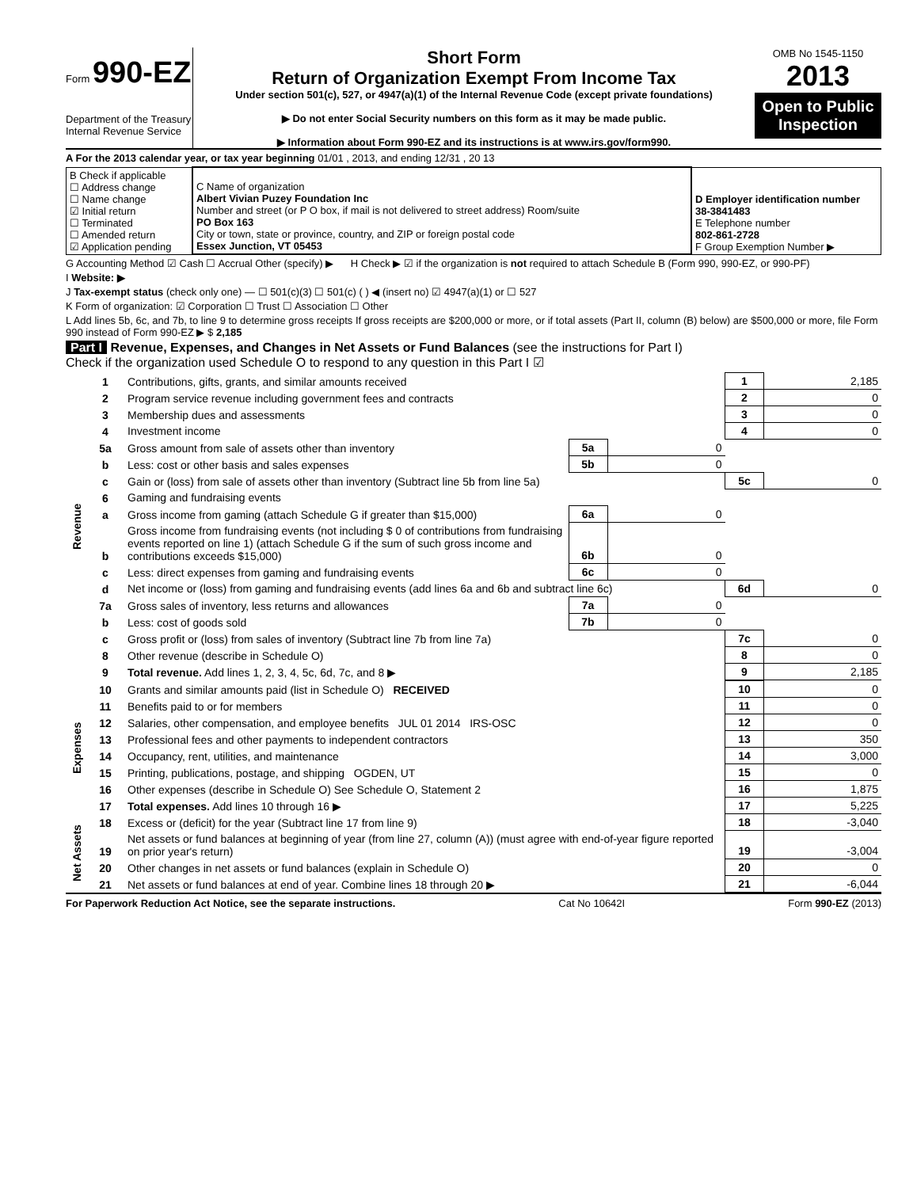Form 990-EZ
Department of the Treasury
Internal Revenue Service
Short Form
Return of Organization Exempt From Income Tax
Under section 501(c), 527, or 4947(a)(1) of the Internal Revenue Code (except private foundations)
▶ Do not enter Social Security numbers on this form as it may be made public.
▶ Information about Form 990-EZ and its instructions is at www.irs.gov/form990.
OMB No 1545-1150
2013
Open to Public Inspection
A For the 2013 calendar year, or tax year beginning 01/01 , 2013, and ending 12/31 , 20 13
| B Check if applicable ☐ Address change ☐ Name change ☑ Initial return ☐ Terminated ☐ Amended return ☑ Application pending | C Name of organization Albert Vivian Puzey Foundation Inc Number and street (or P O box, if mail is not delivered to street address) Room/suite PO Box 163 City or town, state or province, country, and ZIP or foreign postal code Essex Junction, VT 05453 | D Employer identification number 38-3841483 E Telephone number 802-861-2728 F Group Exemption Number ▶ |
G Accounting Method ☑ Cash ☐ Accrual Other (specify) ▶ H Check ▶ ☑ if the organization is not required to attach Schedule B (Form 990, 990-EZ, or 990-PF)
I Website: ▶
J Tax-exempt status (check only one) — ☐ 501(c)(3) ☐ 501(c) ( ) ◀ (insert no) ☑ 4947(a)(1) or ☐ 527
K Form of organization: ☑ Corporation ☐ Trust ☐ Association ☐ Other
L Add lines 5b, 6c, and 7b, to line 9 to determine gross receipts If gross receipts are $200,000 or more, or if total assets (Part II, column (B) below) are $500,000 or more, file Form 990 instead of Form 990-EZ ▶ $ 2,185
Part I Revenue, Expenses, and Changes in Net Assets or Fund Balances (see the instructions for Part I)
Check if the organization used Schedule O to respond to any question in this Part I ☑
| Revenue | 1 | Contributions, gifts, grants, and similar amounts received | | | 1 | 2,185 |
| | 2 | Program service revenue including government fees and contracts | | | 2 | 0 |
| | 3 | Membership dues and assessments | | | 3 | 0 |
| | 4 | Investment income | | | 4 | 0 |
| | 5a | Gross amount from sale of assets other than inventory | 5a | 0 | | |
| | b | Less: cost or other basis and sales expenses | 5b | 0 | | |
| | c | Gain or (loss) from sale of assets other than inventory (Subtract line 5b from line 5a) | | | 5c | 0 |
| | 6 | Gaming and fundraising events | | | | |
| | a | Gross income from gaming (attach Schedule G if greater than $15,000) | 6a | 0 | | |
| | b | Gross income from fundraising events (not including $ 0 of contributions from fundraising events reported on line 1) (attach Schedule G if the sum of such gross income and contributions exceeds $15,000) | 6b | 0 | | |
| | c | Less: direct expenses from gaming and fundraising events | 6c | 0 | | |
| | d | Net income or (loss) from gaming and fundraising events (add lines 6a and 6b and subtract line 6c) | | | 6d | 0 |
| | 7a | Gross sales of inventory, less returns and allowances | 7a | 0 | | |
| | b | Less: cost of goods sold | 7b | 0 | | |
| | c | Gross profit or (loss) from sales of inventory (Subtract line 7b from line 7a) | | | 7c | 0 |
| | 8 | Other revenue (describe in Schedule O) | | | 8 | 0 |
| | 9 | Total revenue. Add lines 1, 2, 3, 4, 5c, 6d, 7c, and 8 ▶ | | | 9 | 2,185 |
| Expenses | 10 | Grants and similar amounts paid (list in Schedule O) RECEIVED | 10 | 0 |
| | 11 | Benefits paid to or for members | 11 | 0 |
| | 12 | Salaries, other compensation, and employee benefits JUL 01 2014 IRS-OSC | 12 | 0 |
| | 13 | Professional fees and other payments to independent contractors | 13 | 350 |
| | 14 | Occupancy, rent, utilities, and maintenance | 14 | 3,000 |
| | 15 | Printing, publications, postage, and shipping OGDEN, UT | 15 | 0 |
| | 16 | Other expenses (describe in Schedule O) See Schedule O, Statement 2 | 16 | 1,875 |
| | 17 | Total expenses. Add lines 10 through 16 ▶ | 17 | 5,225 |
| Net Assets | 18 | Excess or (deficit) for the year (Subtract line 17 from line 9) | 18 | -3,040 |
| | 19 | Net assets or fund balances at beginning of year (from line 27, column (A)) (must agree with end-of-year figure reported on prior year's return) | 19 | -3,004 |
| | 20 | Other changes in net assets or fund balances (explain in Schedule O) | 20 | 0 |
| | 21 | Net assets or fund balances at end of year. Combine lines 18 through 20 ▶ | 21 | -6,044 |
For Paperwork Reduction Act Notice, see the separate instructions. Cat No 10642I Form 990-EZ (2013)